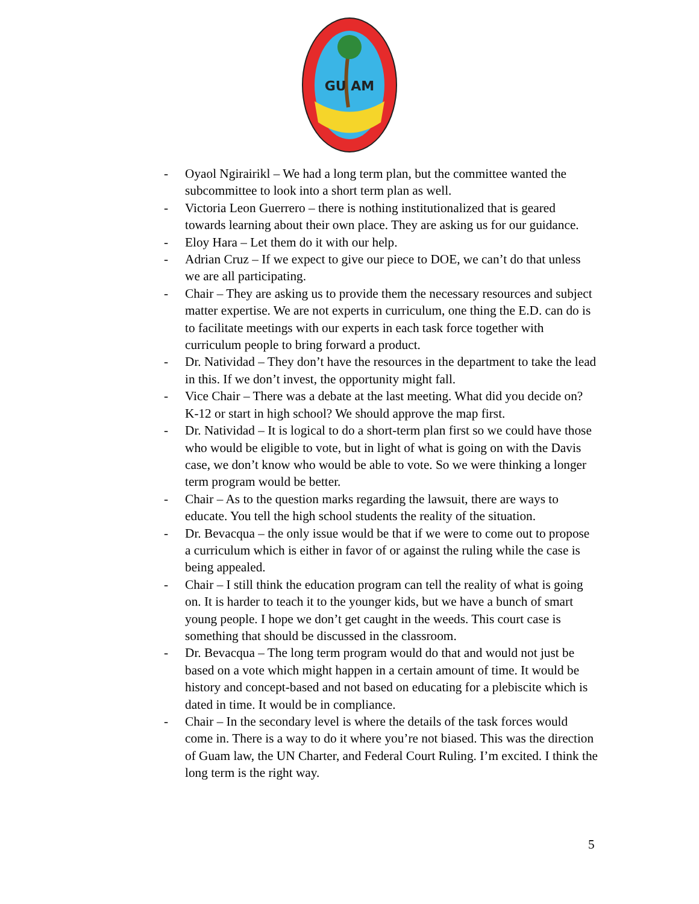GU AM
- Oyaol Ngirairikl – We had a long term plan, but the committee wanted the subcommittee to look into a short term plan as well.
- Victoria Leon Guerrero – there is nothing institutionalized that is geared towards learning about their own place. They are asking us for our guidance.
- Eloy Hara – Let them do it with our help.
- Adrian Cruz – If we expect to give our piece to DOE, we can’t do that unless we are all participating.
- Chair – They are asking us to provide them the necessary resources and subject matter expertise. We are not experts in curriculum, one thing the E.D. can do is to facilitate meetings with our experts in each task force together with curriculum people to bring forward a product.
- Dr. Natividad – They don’t have the resources in the department to take the lead in this. If we don’t invest, the opportunity might fall.
- Vice Chair – There was a debate at the last meeting. What did you decide on? K-12 or start in high school? We should approve the map first.
- Dr. Natividad – It is logical to do a short-term plan first so we could have those who would be eligible to vote, but in light of what is going on with the Davis case, we don’t know who would be able to vote. So we were thinking a longer term program would be better.
- Chair – As to the question marks regarding the lawsuit, there are ways to educate. You tell the high school students the reality of the situation.
- Dr. Bevacqua – the only issue would be that if we were to come out to propose a curriculum which is either in favor of or against the ruling while the case is being appealed.
- Chair – I still think the education program can tell the reality of what is going on. It is harder to teach it to the younger kids, but we have a bunch of smart young people. I hope we don’t get caught in the weeds. This court case is something that should be discussed in the classroom.
- Dr. Bevacqua – The long term program would do that and would not just be based on a vote which might happen in a certain amount of time. It would be history and concept-based and not based on educating for a plebiscite which is dated in time. It would be in compliance.
- Chair – In the secondary level is where the details of the task forces would come in. There is a way to do it where you’re not biased. This was the direction of Guam law, the UN Charter, and Federal Court Ruling. I’m excited. I think the long term is the right way.
5